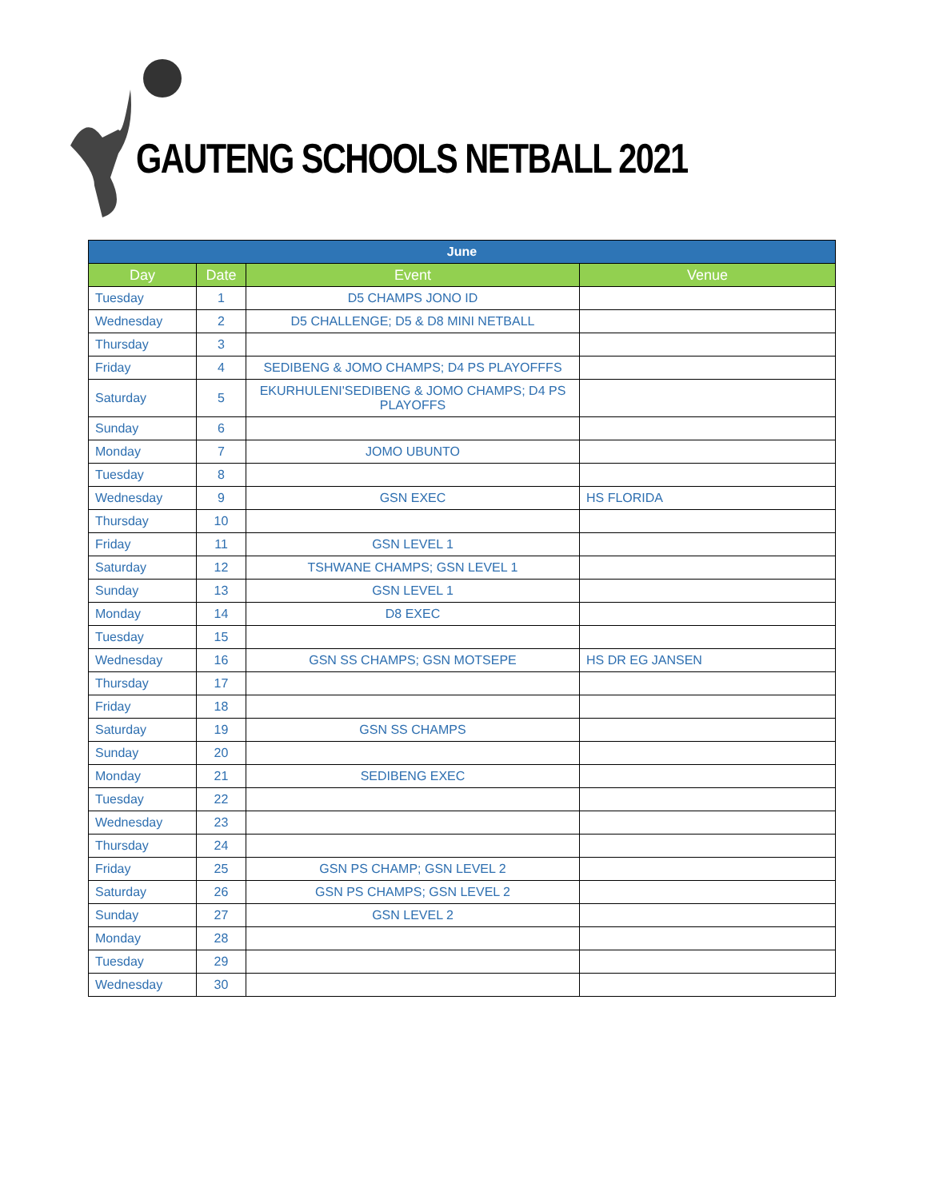GAUTENG SCHOOLS NETBALL 2021
| June | | | |
| --- | --- | --- | --- |
| Day | Date | Event | Venue |
| Tuesday | 1 | D5 CHAMPS JONO ID | |
| Wednesday | 2 | D5 CHALLENGE; D5 & D8 MINI NETBALL | |
| Thursday | 3 | | |
| Friday | 4 | SEDIBENG & JOMO CHAMPS; D4 PS PLAYOFFFS | |
| Saturday | 5 | EKURHULENI'SEDIBENG & JOMO CHAMPS; D4 PS PLAYOFFS | |
| Sunday | 6 | | |
| Monday | 7 | JOMO UBUNTO | |
| Tuesday | 8 | | |
| Wednesday | 9 | GSN EXEC | HS FLORIDA |
| Thursday | 10 | | |
| Friday | 11 | GSN LEVEL 1 | |
| Saturday | 12 | TSHWANE CHAMPS; GSN LEVEL 1 | |
| Sunday | 13 | GSN LEVEL 1 | |
| Monday | 14 | D8 EXEC | |
| Tuesday | 15 | | |
| Wednesday | 16 | GSN SS CHAMPS; GSN MOTSEPE | HS DR EG JANSEN |
| Thursday | 17 | | |
| Friday | 18 | | |
| Saturday | 19 | GSN SS CHAMPS | |
| Sunday | 20 | | |
| Monday | 21 | SEDIBENG EXEC | |
| Tuesday | 22 | | |
| Wednesday | 23 | | |
| Thursday | 24 | | |
| Friday | 25 | GSN PS CHAMP; GSN LEVEL 2 | |
| Saturday | 26 | GSN PS CHAMPS; GSN LEVEL 2 | |
| Sunday | 27 | GSN LEVEL 2 | |
| Monday | 28 | | |
| Tuesday | 29 | | |
| Wednesday | 30 | | |